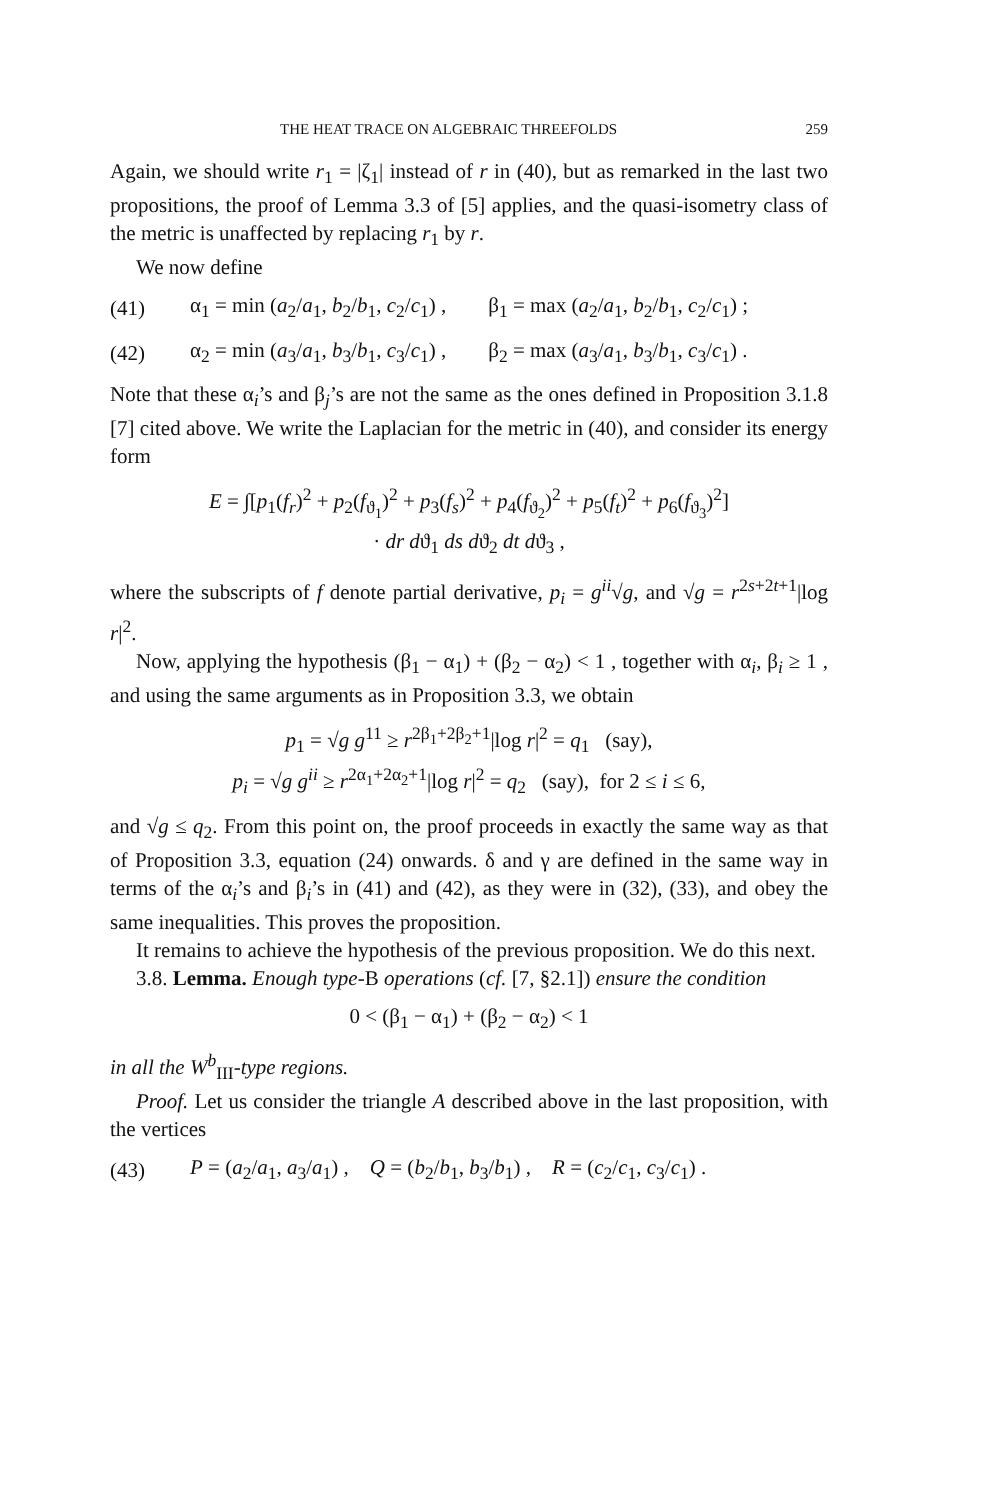THE HEAT TRACE ON ALGEBRAIC THREEFOLDS 259
Again, we should write r<sub>1</sub> = |ζ<sub>1</sub>| instead of r in (40), but as remarked in the last two propositions, the proof of Lemma 3.3 of [5] applies, and the quasi-isometry class of the metric is unaffected by replacing r<sub>1</sub> by r.
We now define
(41) α<sub>1</sub> = min (a<sub>2</sub>/a<sub>1</sub>, b<sub>2</sub>/b<sub>1</sub>, c<sub>2</sub>/c<sub>1</sub>) , β<sub>1</sub> = max (a<sub>2</sub>/a<sub>1</sub>, b<sub>2</sub>/b<sub>1</sub>, c<sub>2</sub>/c<sub>1</sub>) ;
(42) α<sub>2</sub> = min (a<sub>3</sub>/a<sub>1</sub>, b<sub>3</sub>/b<sub>1</sub>, c<sub>3</sub>/c<sub>1</sub>) , β<sub>2</sub> = max (a<sub>3</sub>/a<sub>1</sub>, b<sub>3</sub>/b<sub>1</sub>, c<sub>3</sub>/c<sub>1</sub>) .
Note that these α<sub>i</sub>’s and β<sub>j</sub>’s are not the same as the ones defined in Proposition 3.1.8 [7] cited above. We write the Laplacian for the metric in (40), and consider its energy form
E = ∫[p<sub>1</sub>(f<sub>r</sub>)<sup>2</sup> + p<sub>2</sub>(f<sub>ϑ<sub>1</sub></sub>)<sup>2</sup> + p<sub>3</sub>(f<sub>s</sub>)<sup>2</sup> + p<sub>4</sub>(f<sub>ϑ<sub>2</sub></sub>)<sup>2</sup> + p<sub>5</sub>(f<sub>t</sub>)<sup>2</sup> + p<sub>6</sub>(f<sub>ϑ<sub>3</sub></sub>)<sup>2</sup>]
· dr dϑ<sub>1</sub> ds dϑ<sub>2</sub> dt dϑ<sub>3</sub> ,
where the subscripts of f denote partial derivative, p<sub>i</sub> = g<sup>ii</sup>√g, and √g = r<sup>2s+2t+1</sup>|log r|<sup>2</sup>.
Now, applying the hypothesis (β<sub>1</sub> − α<sub>1</sub>) + (β<sub>2</sub> − α<sub>2</sub>) < 1 , together with α<sub>i</sub>, β<sub>i</sub> ≥ 1 , and using the same arguments as in Proposition 3.3, we obtain
p<sub>1</sub> = √g g<sup>11</sup> ≥ r<sup>2β<sub>1</sub>+2β<sub>2</sub>+1</sup>|log r|<sup>2</sup> = q<sub>1</sub> (say),
p<sub>i</sub> = √g g<sup>ii</sup> ≥ r<sup>2α<sub>1</sub>+2α<sub>2</sub>+1</sup>|log r|<sup>2</sup> = q<sub>2</sub> (say), for 2 ≤ i ≤ 6,
and √g ≤ q<sub>2</sub>. From this point on, the proof proceeds in exactly the same way as that of Proposition 3.3, equation (24) onwards. δ and γ are defined in the same way in terms of the α<sub>i</sub>’s and β<sub>i</sub>’s in (41) and (42), as they were in (32), (33), and obey the same inequalities. This proves the proposition.
It remains to achieve the hypothesis of the previous proposition. We do this next.
3.8. Lemma. Enough type-B operations (cf. [7, §2.1]) ensure the condition
0 < (β<sub>1</sub> − α<sub>1</sub>) + (β<sub>2</sub> − α<sub>2</sub>) < 1
in all the W<sup>b</sup><sub>III</sub>-type regions.
Proof. Let us consider the triangle A described above in the last proposition, with the vertices
(43) P = (a<sub>2</sub>/a<sub>1</sub>, a<sub>3</sub>/a<sub>1</sub>) , Q = (b<sub>2</sub>/b<sub>1</sub>, b<sub>3</sub>/b<sub>1</sub>) , R = (c<sub>2</sub>/c<sub>1</sub>, c<sub>3</sub>/c<sub>1</sub>) .